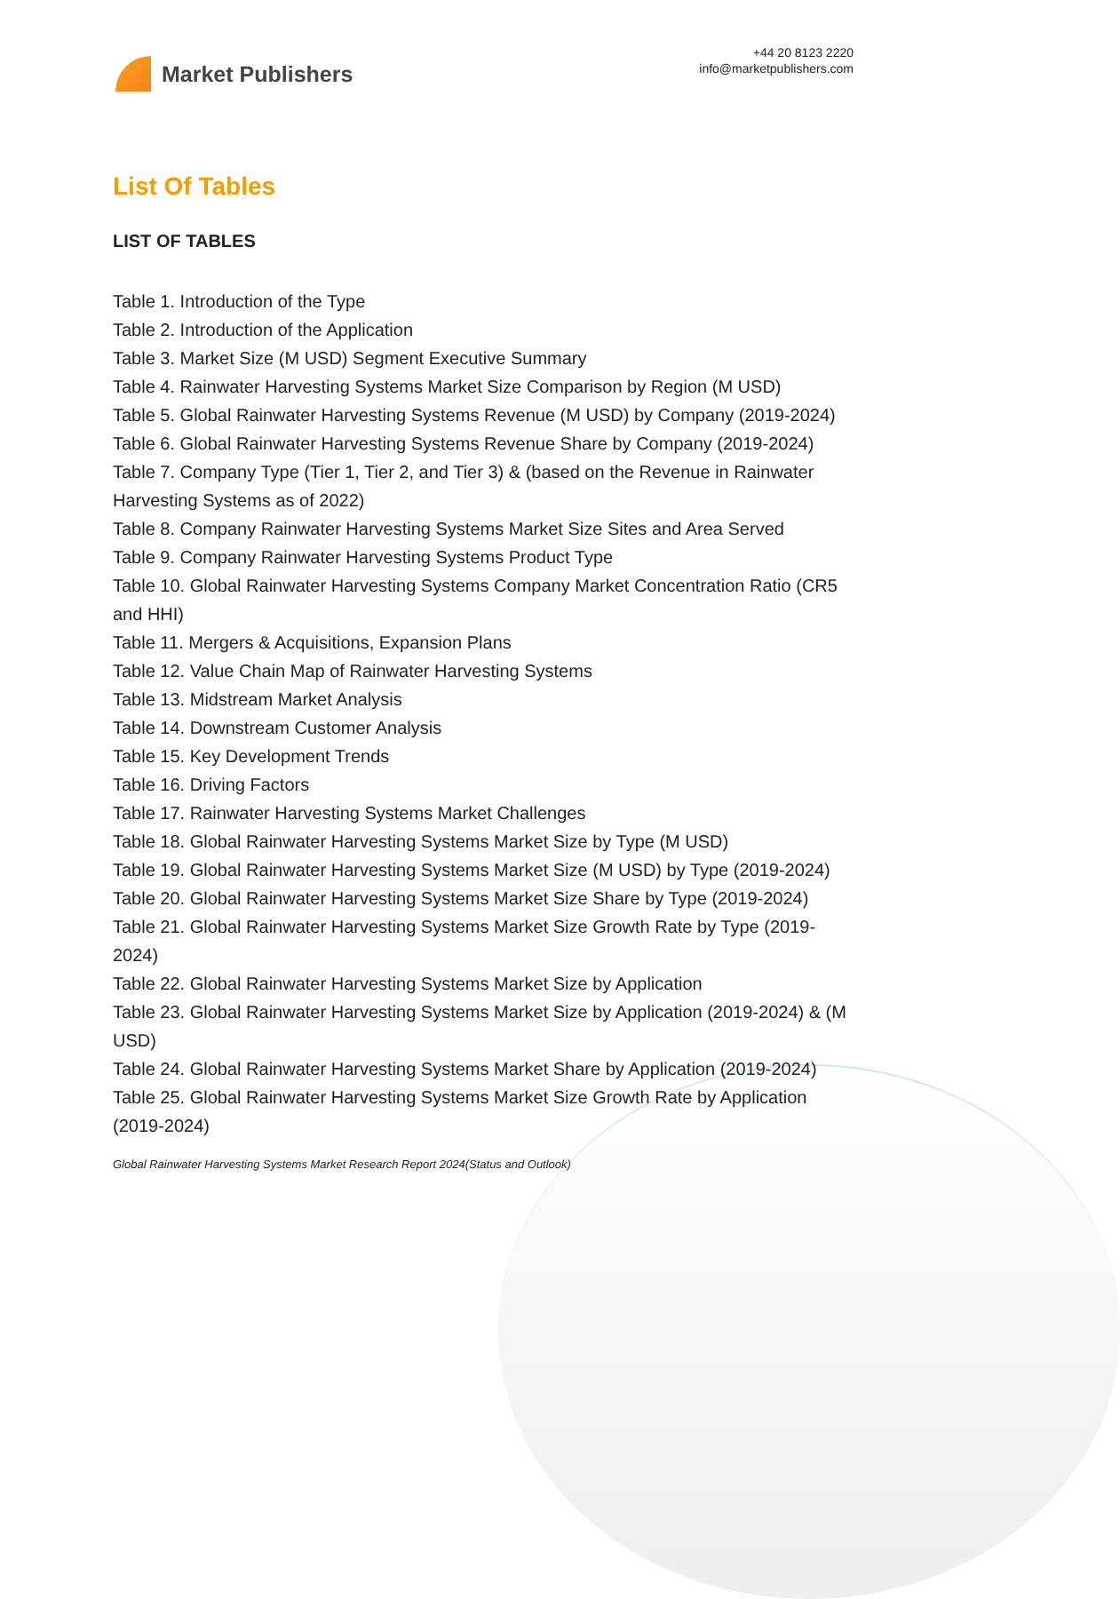Market Publishers
+44 20 8123 2220
info@marketpublishers.com
List Of Tables
LIST OF TABLES
Table 1. Introduction of the Type
Table 2. Introduction of the Application
Table 3. Market Size (M USD) Segment Executive Summary
Table 4. Rainwater Harvesting Systems Market Size Comparison by Region (M USD)
Table 5. Global Rainwater Harvesting Systems Revenue (M USD) by Company (2019-2024)
Table 6. Global Rainwater Harvesting Systems Revenue Share by Company (2019-2024)
Table 7. Company Type (Tier 1, Tier 2, and Tier 3) & (based on the Revenue in Rainwater Harvesting Systems as of 2022)
Table 8. Company Rainwater Harvesting Systems Market Size Sites and Area Served
Table 9. Company Rainwater Harvesting Systems Product Type
Table 10. Global Rainwater Harvesting Systems Company Market Concentration Ratio (CR5 and HHI)
Table 11. Mergers & Acquisitions, Expansion Plans
Table 12. Value Chain Map of Rainwater Harvesting Systems
Table 13. Midstream Market Analysis
Table 14. Downstream Customer Analysis
Table 15. Key Development Trends
Table 16. Driving Factors
Table 17. Rainwater Harvesting Systems Market Challenges
Table 18. Global Rainwater Harvesting Systems Market Size by Type (M USD)
Table 19. Global Rainwater Harvesting Systems Market Size (M USD) by Type (2019-2024)
Table 20. Global Rainwater Harvesting Systems Market Size Share by Type (2019-2024)
Table 21. Global Rainwater Harvesting Systems Market Size Growth Rate by Type (2019-2024)
Table 22. Global Rainwater Harvesting Systems Market Size by Application
Table 23. Global Rainwater Harvesting Systems Market Size by Application (2019-2024) & (M USD)
Table 24. Global Rainwater Harvesting Systems Market Share by Application (2019-2024)
Table 25. Global Rainwater Harvesting Systems Market Size Growth Rate by Application (2019-2024)
Global Rainwater Harvesting Systems Market Research Report 2024(Status and Outlook)